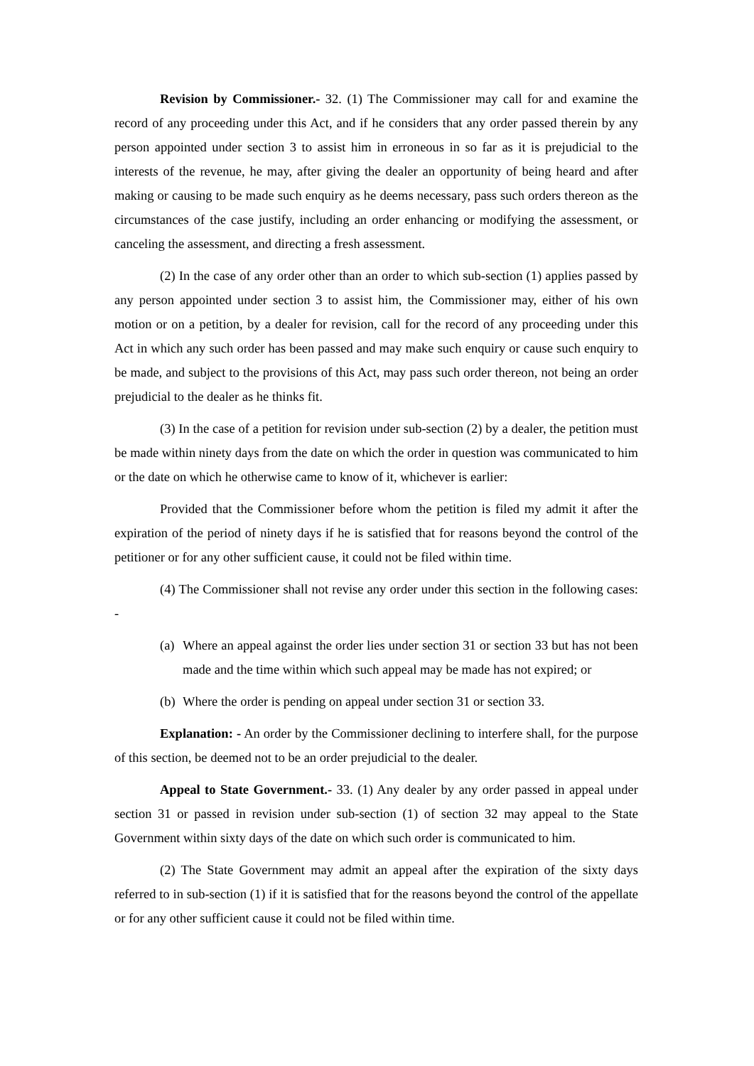Revision by Commissioner.- 32. (1) The Commissioner may call for and examine the record of any proceeding under this Act, and if he considers that any order passed therein by any person appointed under section 3 to assist him in erroneous in so far as it is prejudicial to the interests of the revenue, he may, after giving the dealer an opportunity of being heard and after making or causing to be made such enquiry as he deems necessary, pass such orders thereon as the circumstances of the case justify, including an order enhancing or modifying the assessment, or canceling the assessment, and directing a fresh assessment.
(2) In the case of any order other than an order to which sub-section (1) applies passed by any person appointed under section 3 to assist him, the Commissioner may, either of his own motion or on a petition, by a dealer for revision, call for the record of any proceeding under this Act in which any such order has been passed and may make such enquiry or cause such enquiry to be made, and subject to the provisions of this Act, may pass such order thereon, not being an order prejudicial to the dealer as he thinks fit.
(3) In the case of a petition for revision under sub-section (2) by a dealer, the petition must be made within ninety days from the date on which the order in question was communicated to him or the date on which he otherwise came to know of it, whichever is earlier:
Provided that the Commissioner before whom the petition is filed my admit it after the expiration of the period of ninety days if he is satisfied that for reasons beyond the control of the petitioner or for any other sufficient cause, it could not be filed within time.
(4) The Commissioner shall not revise any order under this section in the following cases: -
(a) Where an appeal against the order lies under section 31 or section 33 but has not been made and the time within which such appeal may be made has not expired; or
(b) Where the order is pending on appeal under section 31 or section 33.
Explanation: - An order by the Commissioner declining to interfere shall, for the purpose of this section, be deemed not to be an order prejudicial to the dealer.
Appeal to State Government.- 33. (1) Any dealer by any order passed in appeal under section 31 or passed in revision under sub-section (1) of section 32 may appeal to the State Government within sixty days of the date on which such order is communicated to him.
(2) The State Government may admit an appeal after the expiration of the sixty days referred to in sub-section (1) if it is satisfied that for the reasons beyond the control of the appellate or for any other sufficient cause it could not be filed within time.